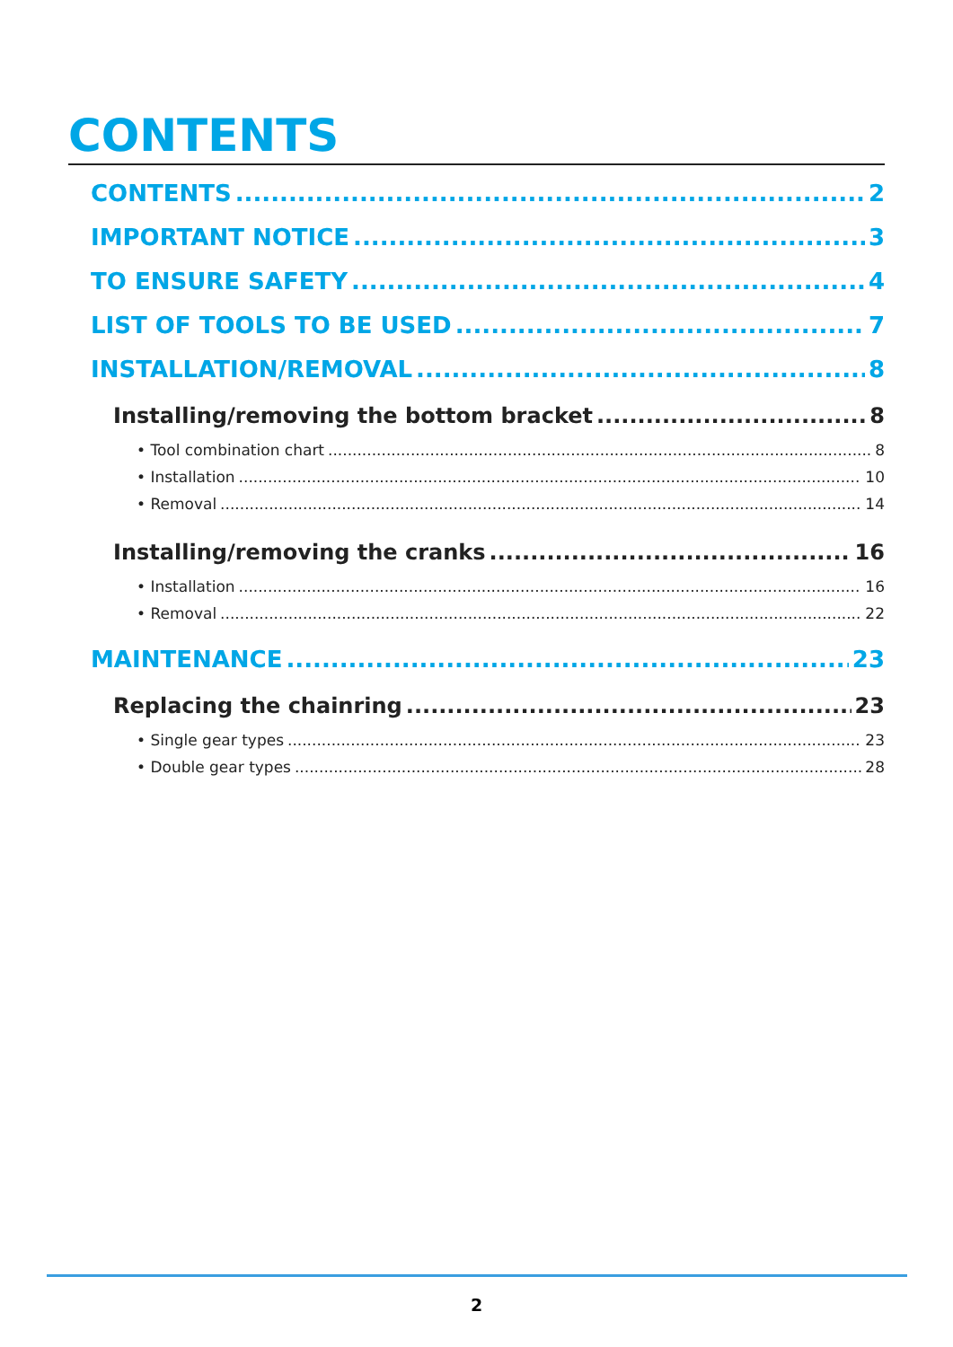CONTENTS
CONTENTS 2
IMPORTANT NOTICE 3
TO ENSURE SAFETY 4
LIST OF TOOLS TO BE USED 7
INSTALLATION/REMOVAL 8
Installing/removing the bottom bracket 8
• Tool combination chart 8
• Installation 10
• Removal 14
Installing/removing the cranks 16
• Installation 16
• Removal 22
MAINTENANCE 23
Replacing the chainring 23
• Single gear types 23
• Double gear types 28
2